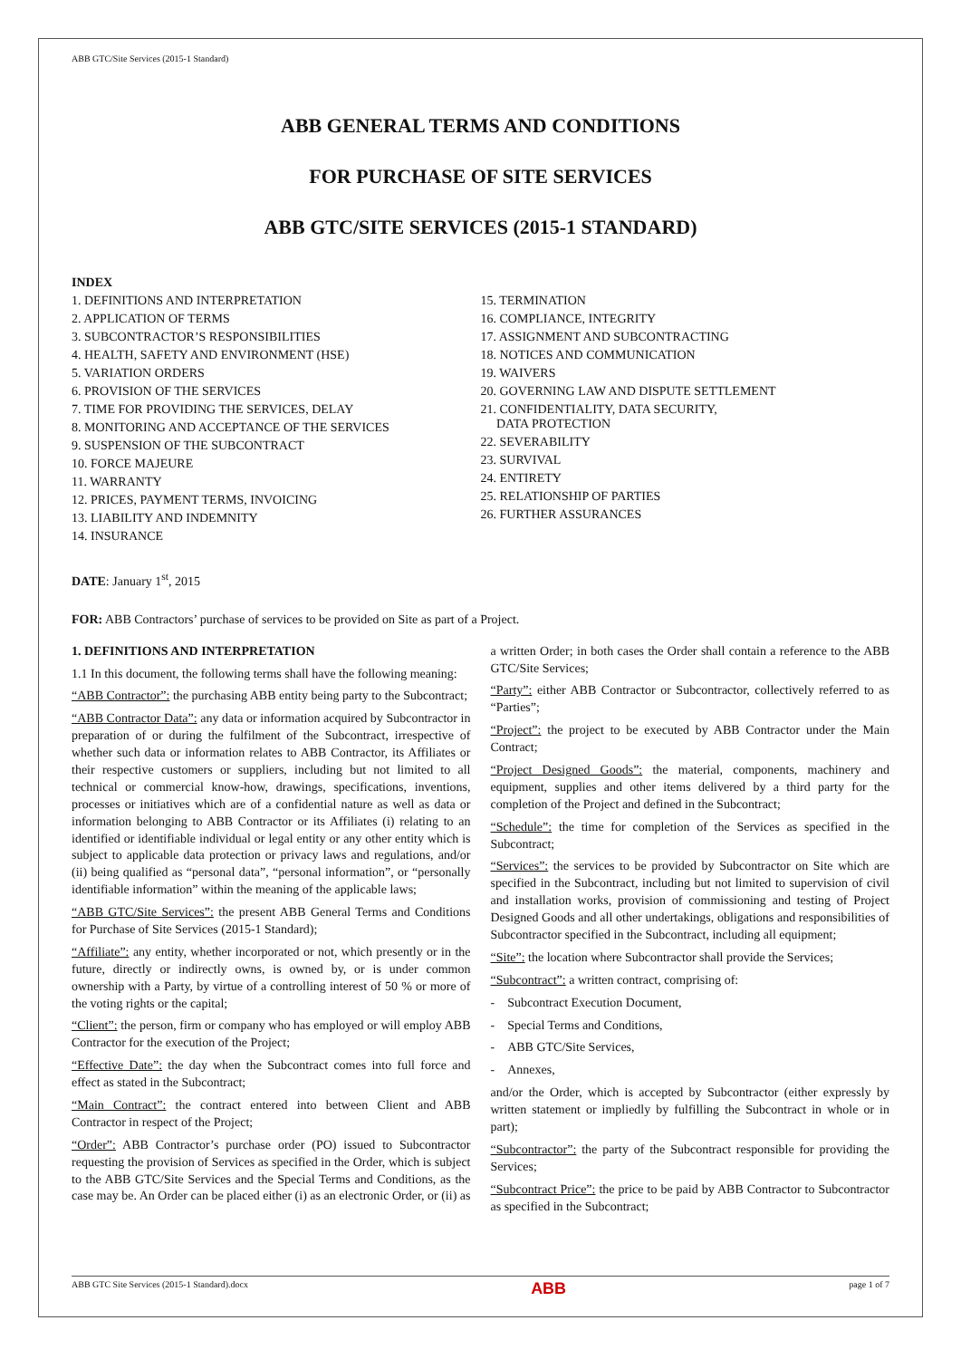ABB GTC/Site Services (2015-1 Standard)
ABB GENERAL TERMS AND CONDITIONS
FOR PURCHASE OF SITE SERVICES
ABB GTC/SITE SERVICES (2015-1 STANDARD)
INDEX
1. DEFINITIONS AND INTERPRETATION
2. APPLICATION OF TERMS
3. SUBCONTRACTOR’S RESPONSIBILITIES
4. HEALTH, SAFETY AND ENVIRONMENT (HSE)
5. VARIATION ORDERS
6. PROVISION OF THE SERVICES
7. TIME FOR PROVIDING THE SERVICES, DELAY
8. MONITORING AND ACCEPTANCE OF THE SERVICES
9. SUSPENSION OF THE SUBCONTRACT
10. FORCE MAJEURE
11. WARRANTY
12. PRICES, PAYMENT TERMS, INVOICING
13. LIABILITY AND INDEMNITY
14. INSURANCE
15. TERMINATION
16. COMPLIANCE, INTEGRITY
17. ASSIGNMENT AND SUBCONTRACTING
18. NOTICES AND COMMUNICATION
19. WAIVERS
20. GOVERNING LAW AND DISPUTE SETTLEMENT
21. CONFIDENTIALITY, DATA SECURITY,
DATA PROTECTION
22. SEVERABILITY
23. SURVIVAL
24. ENTIRETY
25. RELATIONSHIP OF PARTIES
26. FURTHER ASSURANCES
DATE: January 1<sup>st</sup>, 2015
FOR: ABB Contractors’ purchase of services to be provided on Site as part of a Project.
1. DEFINITIONS AND INTERPRETATION
1.1 In this document, the following terms shall have the following meaning:
“ABB Contractor”: the purchasing ABB entity being party to the Subcontract;
“ABB Contractor Data”: any data or information acquired by Subcontractor in preparation of or during the fulfilment of the Subcontract, irrespective of whether such data or information relates to ABB Contractor, its Affiliates or their respective customers or suppliers, including but not limited to all technical or commercial know-how, drawings, specifications, inventions, processes or initiatives which are of a confidential nature as well as data or information belonging to ABB Contractor or its Affiliates (i) relating to an identified or identifiable individual or legal entity or any other entity which is subject to applicable data protection or privacy laws and regulations, and/or (ii) being qualified as “personal data”, “personal information”, or “personally identifiable information” within the meaning of the applicable laws;
“ABB GTC/Site Services”: the present ABB General Terms and Conditions for Purchase of Site Services (2015-1 Standard);
“Affiliate”: any entity, whether incorporated or not, which presently or in the future, directly or indirectly owns, is owned by, or is under common ownership with a Party, by virtue of a controlling interest of 50 % or more of the voting rights or the capital;
“Client”: the person, firm or company who has employed or will employ ABB Contractor for the execution of the Project;
“Effective Date”: the day when the Subcontract comes into full force and effect as stated in the Subcontract;
“Main Contract”: the contract entered into between Client and ABB Contractor in respect of the Project;
“Order”: ABB Contractor’s purchase order (PO) issued to Subcontractor requesting the provision of Services as specified in the Order, which is subject to the ABB GTC/Site Services and the Special Terms and Conditions, as the case may be. An Order can be placed either (i) as an electronic Order, or (ii) as a written Order; in both cases the Order shall contain a reference to the ABB GTC/Site Services;
“Party”: either ABB Contractor or Subcontractor, collectively referred to as “Parties”;
“Project”: the project to be executed by ABB Contractor under the Main Contract;
“Project Designed Goods”: the material, components, machinery and equipment, supplies and other items delivered by a third party for the completion of the Project and defined in the Subcontract;
“Schedule”: the time for completion of the Services as specified in the Subcontract;
“Services”: the services to be provided by Subcontractor on Site which are specified in the Subcontract, including but not limited to supervision of civil and installation works, provision of commissioning and testing of Project Designed Goods and all other undertakings, obligations and responsibilities of Subcontractor specified in the Subcontract, including all equipment;
“Site”: the location where Subcontractor shall provide the Services;
“Subcontract”: a written contract, comprising of:
- Subcontract Execution Document,
- Special Terms and Conditions,
- ABB GTC/Site Services,
- Annexes,
and/or the Order, which is accepted by Subcontractor (either expressly by written statement or impliedly by fulfilling the Subcontract in whole or in part);
“Subcontractor”: the party of the Subcontract responsible for providing the Services;
“Subcontract Price”: the price to be paid by ABB Contractor to Subcontractor as specified in the Subcontract;
ABB GTC Site Services (2015-1 Standard).docx ABB page 1 of 7